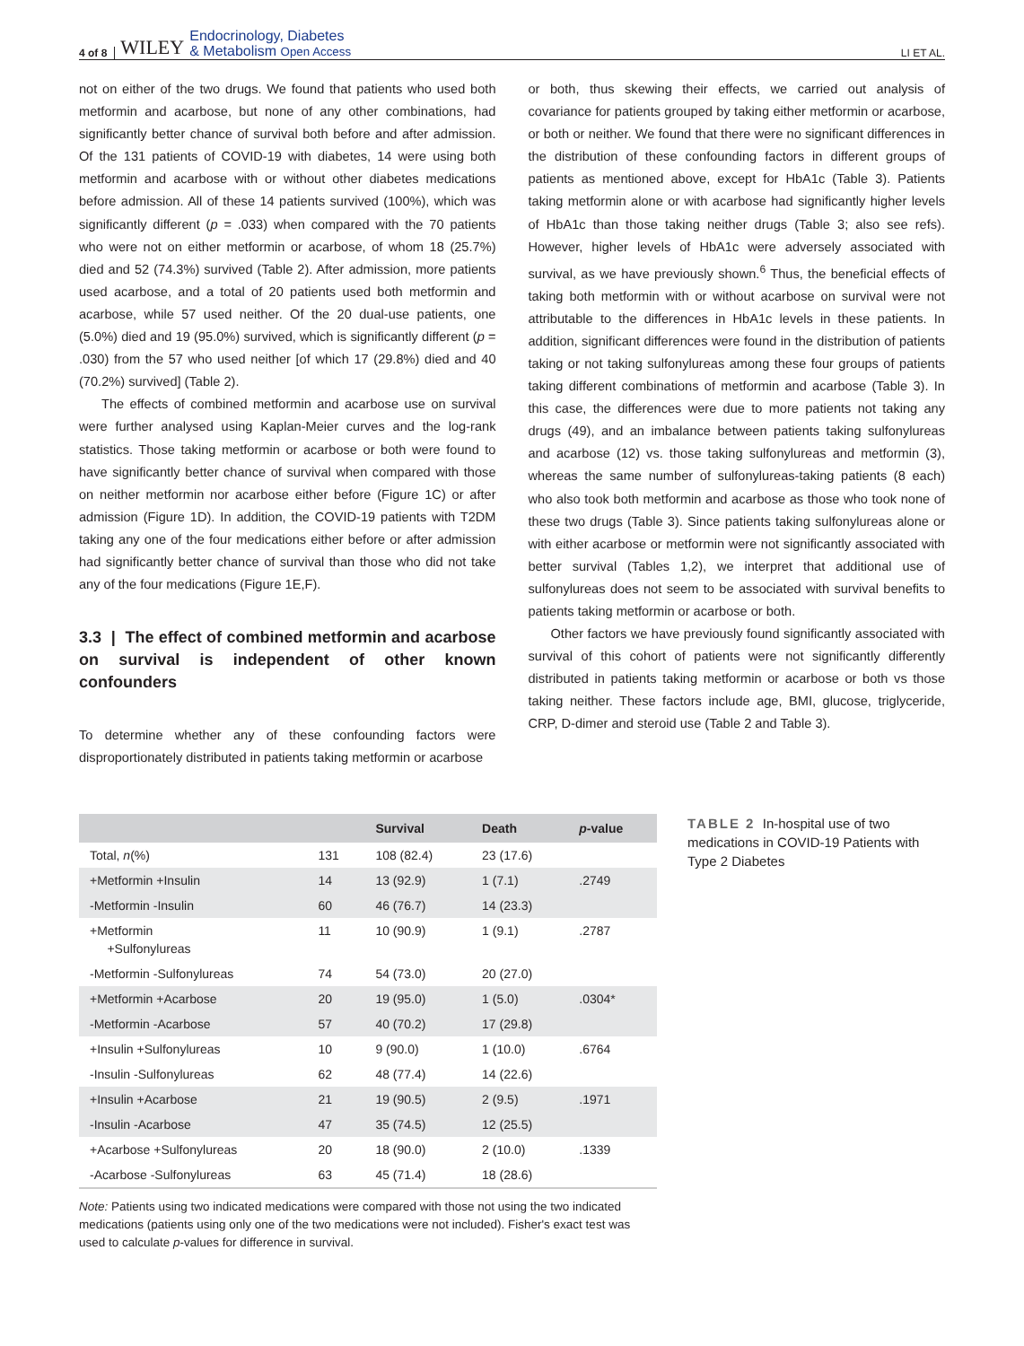4 of 8 WILEY Endocrinology, Diabetes
& Metabolism Open Access LI ET AL.
not on either of the two drugs. We found that patients who used both metformin and acarbose, but none of any other combinations, had significantly better chance of survival both before and after admission. Of the 131 patients of COVID-19 with diabetes, 14 were using both metformin and acarbose with or without other diabetes medications before admission. All of these 14 patients survived (100%), which was significantly different (p = .033) when compared with the 70 patients who were not on either metformin or acarbose, of whom 18 (25.7%) died and 52 (74.3%) survived (Table 2). After admission, more patients used acarbose, and a total of 20 patients used both metformin and acarbose, while 57 used neither. Of the 20 dual-use patients, one (5.0%) died and 19 (95.0%) survived, which is significantly different (p = .030) from the 57 who used neither [of which 17 (29.8%) died and 40 (70.2%) survived] (Table 2).
The effects of combined metformin and acarbose use on survival were further analysed using Kaplan-Meier curves and the log-rank statistics. Those taking metformin or acarbose or both were found to have significantly better chance of survival when compared with those on neither metformin nor acarbose either before (Figure 1C) or after admission (Figure 1D). In addition, the COVID-19 patients with T2DM taking any one of the four medications either before or after admission had significantly better chance of survival than those who did not take any of the four medications (Figure 1E,F).
3.3 | The effect of combined metformin and acarbose on survival is independent of other known confounders
To determine whether any of these confounding factors were disproportionately distributed in patients taking metformin or acarbose
or both, thus skewing their effects, we carried out analysis of covariance for patients grouped by taking either metformin or acarbose, or both or neither. We found that there were no significant differences in the distribution of these confounding factors in different groups of patients as mentioned above, except for HbA1c (Table 3). Patients taking metformin alone or with acarbose had significantly higher levels of HbA1c than those taking neither drugs (Table 3; also see refs). However, higher levels of HbA1c were adversely associated with survival, as we have previously shown.<sup>6</sup> Thus, the beneficial effects of taking both metformin with or without acarbose on survival were not attributable to the differences in HbA1c levels in these patients. In addition, significant differences were found in the distribution of patients taking or not taking sulfonylureas among these four groups of patients taking different combinations of metformin and acarbose (Table 3). In this case, the differences were due to more patients not taking any drugs (49), and an imbalance between patients taking sulfonylureas and acarbose (12) vs. those taking sulfonylureas and metformin (3), whereas the same number of sulfonylureas-taking patients (8 each) who also took both metformin and acarbose as those who took none of these two drugs (Table 3). Since patients taking sulfonylureas alone or with either acarbose or metformin were not significantly associated with better survival (Tables 1,2), we interpret that additional use of sulfonylureas does not seem to be associated with survival benefits to patients taking metformin or acarbose or both.
Other factors we have previously found significantly associated with survival of this cohort of patients were not significantly differently distributed in patients taking metformin or acarbose or both vs those taking neither. These factors include age, BMI, glucose, triglyceride, CRP, D-dimer and steroid use (Table 2 and Table 3).
| | | Survival | Death | p -value |
| --- | --- | --- | --- | --- |
| Total, n (%) | 131 | 108 (82.4) | 23 (17.6) | |
| +Metformin +Insulin | 14 | 13 (92.9) | 1 (7.1) | .2749 |
| -Metformin -Insulin | 60 | 46 (76.7) | 14 (23.3) | |
| +Metformin +Sulfonylureas | 11 | 10 (90.9) | 1 (9.1) | .2787 |
| -Metformin -Sulfonylureas | 74 | 54 (73.0) | 20 (27.0) | |
| +Metformin +Acarbose | 20 | 19 (95.0) | 1 (5.0) | .0304* |
| -Metformin -Acarbose | 57 | 40 (70.2) | 17 (29.8) | |
| +Insulin +Sulfonylureas | 10 | 9 (90.0) | 1 (10.0) | .6764 |
| -Insulin -Sulfonylureas | 62 | 48 (77.4) | 14 (22.6) | |
| +Insulin +Acarbose | 21 | 19 (90.5) | 2 (9.5) | .1971 |
| -Insulin -Acarbose | 47 | 35 (74.5) | 12 (25.5) | |
| +Acarbose +Sulfonylureas | 20 | 18 (90.0) | 2 (10.0) | .1339 |
| -Acarbose -Sulfonylureas | 63 | 45 (71.4) | 18 (28.6) | |
Note: Patients using two indicated medications were compared with those not using the two indicated medications (patients using only one of the two medications were not included). Fisher's exact test was used to calculate p-values for difference in survival.
TABLE 2 In-hospital use of two medications in COVID-19 Patients with Type 2 Diabetes